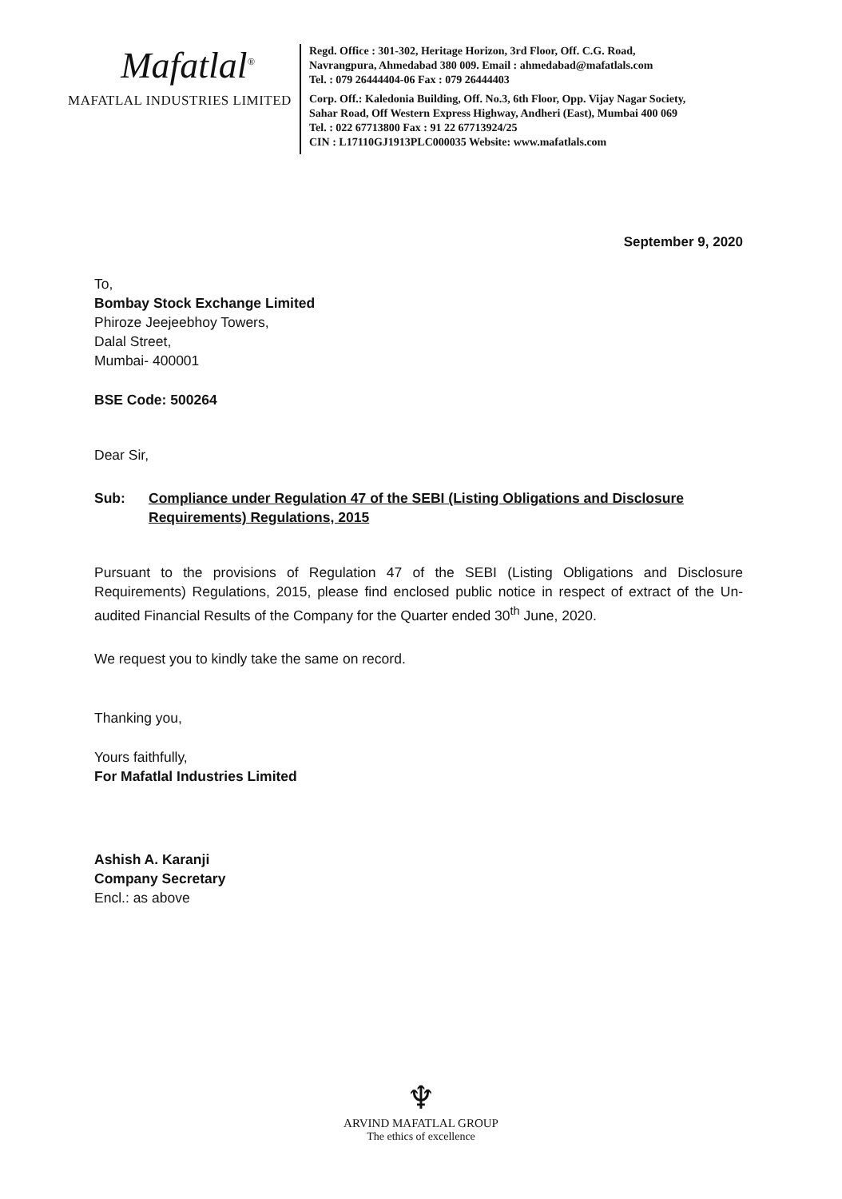Mafatlal<sup>®</sup>
MAFATLAL INDUSTRIES LIMITED
Regd. Office : 301-302, Heritage Horizon, 3rd Floor, Off. C.G. Road,
Navrangpura, Ahmedabad 380 009. Email : ahmedabad@mafatlals.com
Tel. : 079 26444404-06 Fax : 079 26444403
Corp. Off.: Kaledonia Building, Off. No.3, 6th Floor, Opp. Vijay Nagar Society,
Sahar Road, Off Western Express Highway, Andheri (East), Mumbai 400 069
Tel. : 022 67713800 Fax : 91 22 67713924/25
CIN : L17110GJ1913PLC000035 Website: www.mafatlals.com
September 9, 2020
To,
Bombay Stock Exchange Limited
Phiroze Jeejeebhoy Towers,
Dalal Street,
Mumbai- 400001
BSE Code: 500264
Dear Sir,
Sub: Compliance under Regulation 47 of the SEBI (Listing Obligations and Disclosure Requirements) Regulations, 2015
Pursuant to the provisions of Regulation 47 of the SEBI (Listing Obligations and Disclosure Requirements) Regulations, 2015, please find enclosed public notice in respect of extract of the Un-audited Financial Results of the Company for the Quarter ended 30<sup>th</sup> June, 2020.
We request you to kindly take the same on record.
Thanking you,
Yours faithfully,
For Mafatlal Industries Limited
Ashish A. Karanji
Company Secretary
Encl.: as above
♆
ARVIND MAFATLAL GROUP
The ethics of excellence